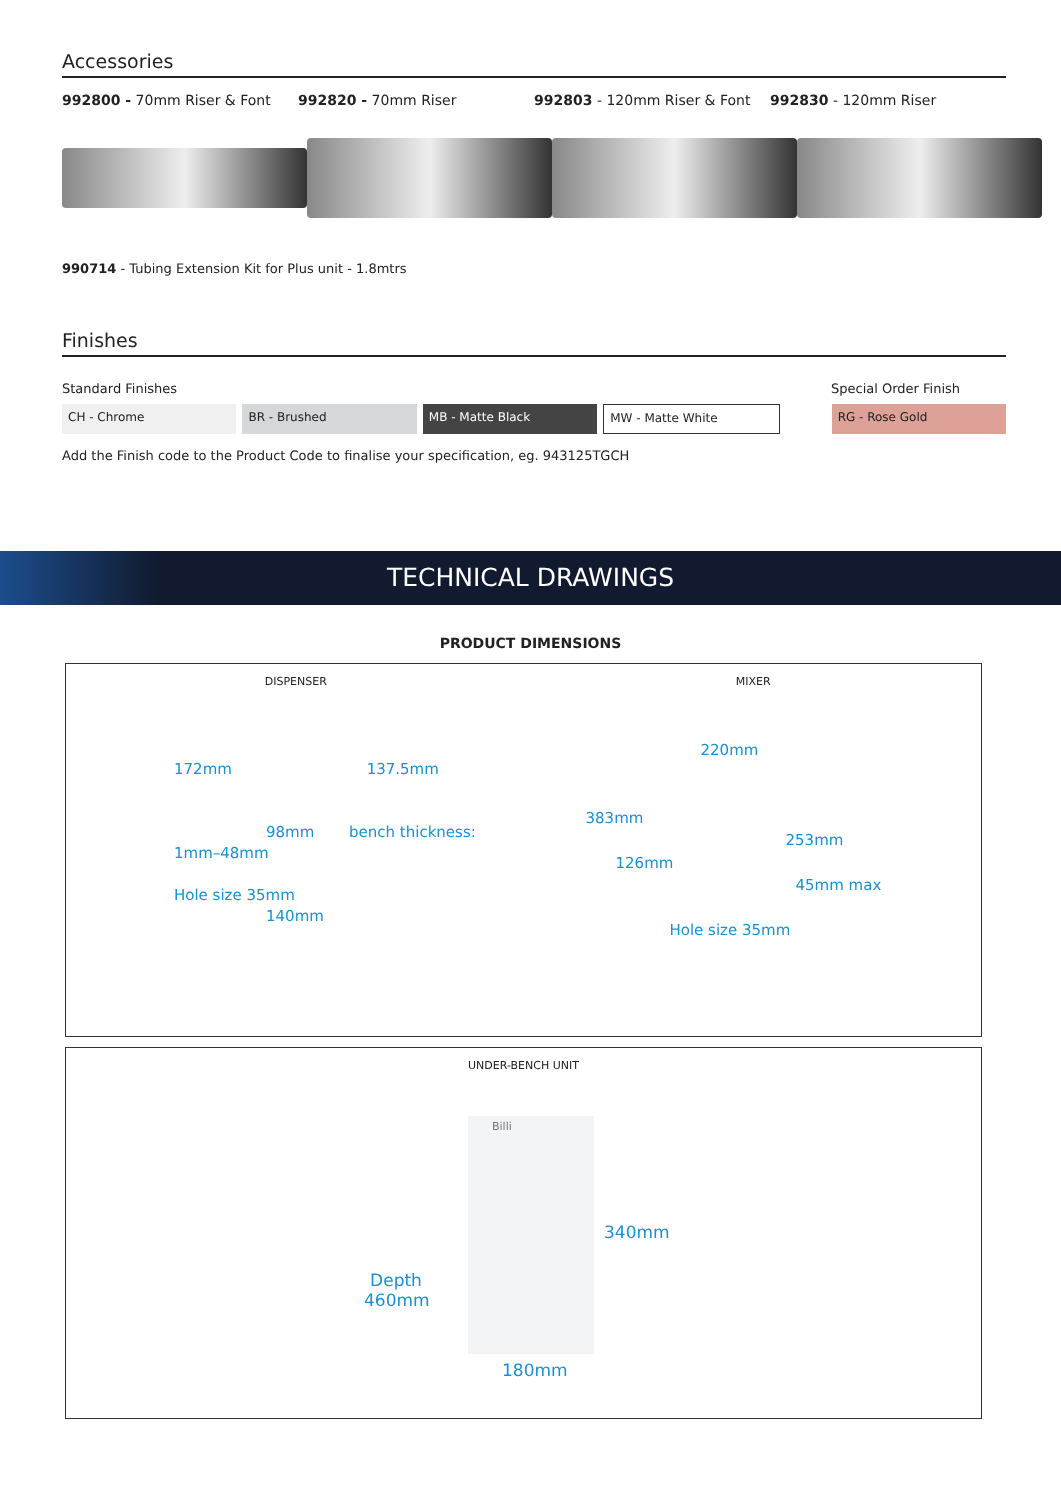Accessories
992800 - 70mm Riser & Font 992820 - 70mm Riser 992803 - 120mm Riser & Font 992830 - 120mm Riser
990714 - Tubing Extension Kit for Plus unit - 1.8mtrs
Finishes
Standard Finishes Special Order Finish
CH - Chrome BR - Brushed MB - Matte Black
MW - Matte White
RG - Rose Gold
Add the Finish code to the Product Code to finalise your specification, eg. 943125TGCH
TECHNICAL DRAWINGS
PRODUCT DIMENSIONS
DISPENSER
172mm 137.5mm
98mm bench thickness: 1mm–48mm
Hole size 35mm
140mm
MIXER
220mm
383mm
253mm
126mm
45mm max
Hole size 35mm
UNDER-BENCH UNIT
Billi
340mm
Depth 460mm
180mm